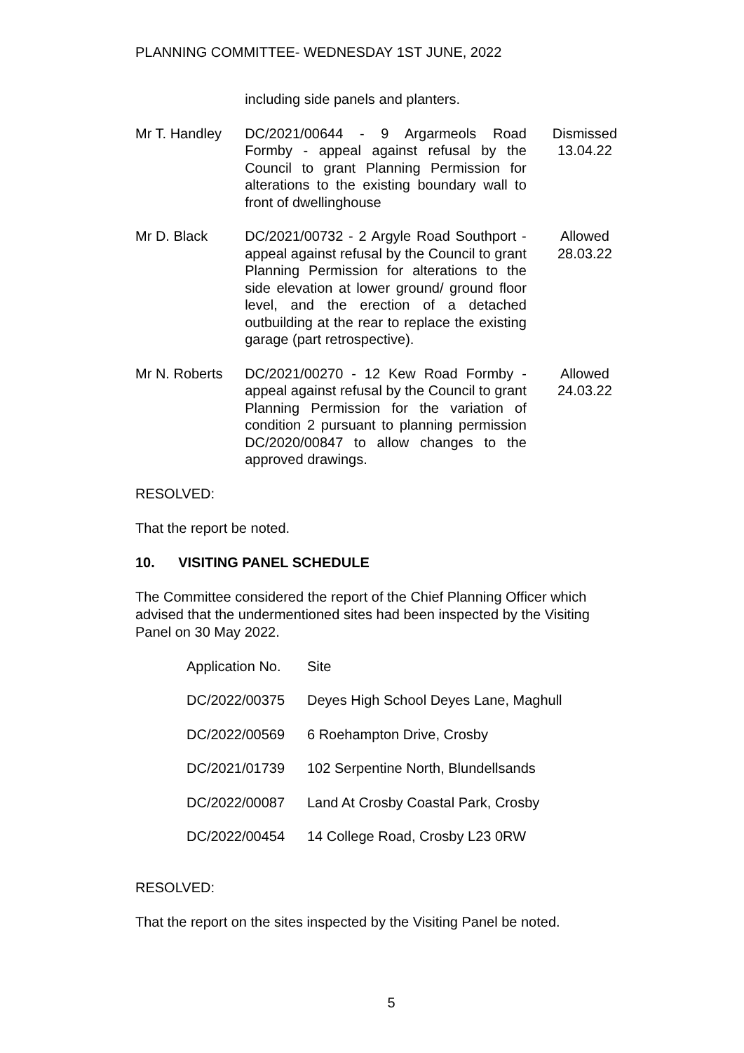PLANNING COMMITTEE- WEDNESDAY 1ST JUNE, 2022
| | including side panels and planters. | |
| Mr T. Handley | DC/2021/00644 - 9 Argarmeols Road Formby - appeal against refusal by the Council to grant Planning Permission for alterations to the existing boundary wall to front of dwellinghouse | Dismissed 13.04.22 |
| Mr D. Black | DC/2021/00732 - 2 Argyle Road Southport - appeal against refusal by the Council to grant Planning Permission for alterations to the side elevation at lower ground/ ground floor level, and the erection of a detached outbuilding at the rear to replace the existing garage (part retrospective). | Allowed 28.03.22 |
| Mr N. Roberts | DC/2021/00270 - 12 Kew Road Formby - appeal against refusal by the Council to grant Planning Permission for the variation of condition 2 pursuant to planning permission DC/2020/00847 to allow changes to the approved drawings. | Allowed 24.03.22 |
RESOLVED:
That the report be noted.
10. VISITING PANEL SCHEDULE
The Committee considered the report of the Chief Planning Officer which advised that the undermentioned sites had been inspected by the Visiting Panel on 30 May 2022.
| Application No. | Site |
| DC/2022/00375 | Deyes High School Deyes Lane, Maghull |
| DC/2022/00569 | 6 Roehampton Drive, Crosby |
| DC/2021/01739 | 102 Serpentine North, Blundellsands |
| DC/2022/00087 | Land At Crosby Coastal Park, Crosby |
| DC/2022/00454 | 14 College Road, Crosby L23 0RW |
RESOLVED:
That the report on the sites inspected by the Visiting Panel be noted.
5